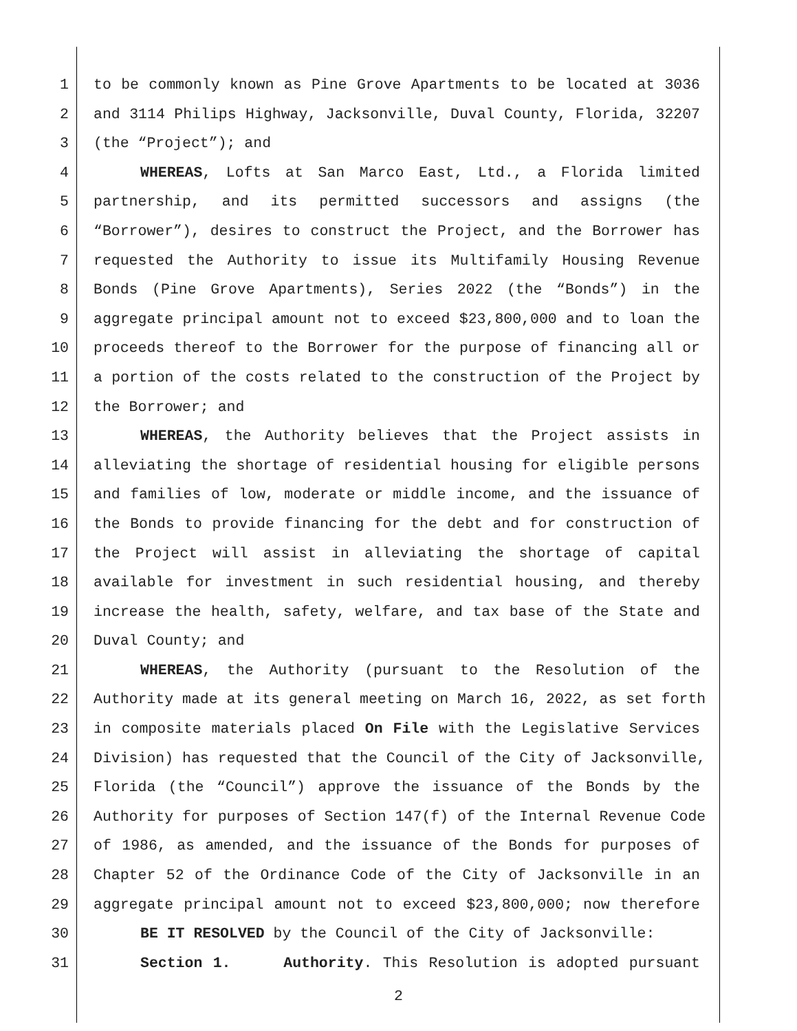1 to be commonly known as Pine Grove Apartments to be located at 3036
2 and 3114 Philips Highway, Jacksonville, Duval County, Florida, 32207
3 (the “Project”); and
4 WHEREAS, Lofts at San Marco East, Ltd., a Florida limited
5 partnership, and its permitted successors and assigns (the
6 “Borrower”), desires to construct the Project, and the Borrower has
7 requested the Authority to issue its Multifamily Housing Revenue
8 Bonds (Pine Grove Apartments), Series 2022 (the “Bonds”) in the
9 aggregate principal amount not to exceed $23,800,000 and to loan the
10 proceeds thereof to the Borrower for the purpose of financing all or
11 a portion of the costs related to the construction of the Project by
12 the Borrower; and
13 WHEREAS, the Authority believes that the Project assists in
14 alleviating the shortage of residential housing for eligible persons
15 and families of low, moderate or middle income, and the issuance of
16 the Bonds to provide financing for the debt and for construction of
17 the Project will assist in alleviating the shortage of capital
18 available for investment in such residential housing, and thereby
19 increase the health, safety, welfare, and tax base of the State and
20 Duval County; and
21 WHEREAS, the Authority (pursuant to the Resolution of the
22 Authority made at its general meeting on March 16, 2022, as set forth
23 in composite materials placed On File with the Legislative Services
24 Division) has requested that the Council of the City of Jacksonville,
25 Florida (the “Council”) approve the issuance of the Bonds by the
26 Authority for purposes of Section 147(f) of the Internal Revenue Code
27 of 1986, as amended, and the issuance of the Bonds for purposes of
28 Chapter 52 of the Ordinance Code of the City of Jacksonville in an
29 aggregate principal amount not to exceed $23,800,000; now therefore
30 BE IT RESOLVED by the Council of the City of Jacksonville:
31 Section 1. Authority. This Resolution is adopted pursuant
2